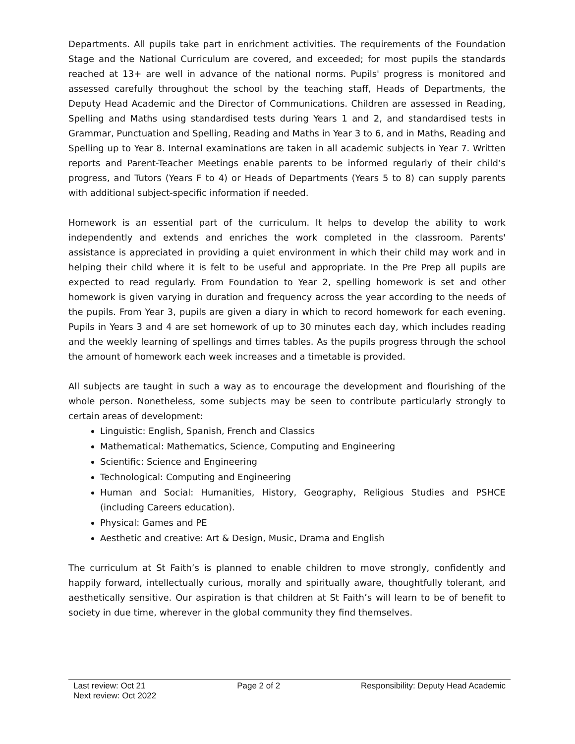Departments. All pupils take part in enrichment activities. The requirements of the Foundation Stage and the National Curriculum are covered, and exceeded; for most pupils the standards reached at 13+ are well in advance of the national norms. Pupils' progress is monitored and assessed carefully throughout the school by the teaching staff, Heads of Departments, the Deputy Head Academic and the Director of Communications. Children are assessed in Reading, Spelling and Maths using standardised tests during Years 1 and 2, and standardised tests in Grammar, Punctuation and Spelling, Reading and Maths in Year 3 to 6, and in Maths, Reading and Spelling up to Year 8. Internal examinations are taken in all academic subjects in Year 7. Written reports and Parent-Teacher Meetings enable parents to be informed regularly of their child’s progress, and Tutors (Years F to 4) or Heads of Departments (Years 5 to 8) can supply parents with additional subject-specific information if needed.
Homework is an essential part of the curriculum. It helps to develop the ability to work independently and extends and enriches the work completed in the classroom. Parents' assistance is appreciated in providing a quiet environment in which their child may work and in helping their child where it is felt to be useful and appropriate. In the Pre Prep all pupils are expected to read regularly. From Foundation to Year 2, spelling homework is set and other homework is given varying in duration and frequency across the year according to the needs of the pupils. From Year 3, pupils are given a diary in which to record homework for each evening. Pupils in Years 3 and 4 are set homework of up to 30 minutes each day, which includes reading and the weekly learning of spellings and times tables. As the pupils progress through the school the amount of homework each week increases and a timetable is provided.
All subjects are taught in such a way as to encourage the development and flourishing of the whole person. Nonetheless, some subjects may be seen to contribute particularly strongly to certain areas of development:
Linguistic: English, Spanish, French and Classics
Mathematical: Mathematics, Science, Computing and Engineering
Scientific: Science and Engineering
Technological: Computing and Engineering
Human and Social: Humanities, History, Geography, Religious Studies and PSHCE (including Careers education).
Physical: Games and PE
Aesthetic and creative: Art & Design, Music, Drama and English
The curriculum at St Faith’s is planned to enable children to move strongly, confidently and happily forward, intellectually curious, morally and spiritually aware, thoughtfully tolerant, and aesthetically sensitive. Our aspiration is that children at St Faith’s will learn to be of benefit to society in due time, wherever in the global community they find themselves.
Last review: Oct 21
Next review: Oct 2022
Page 2 of 2 Responsibility: Deputy Head Academic